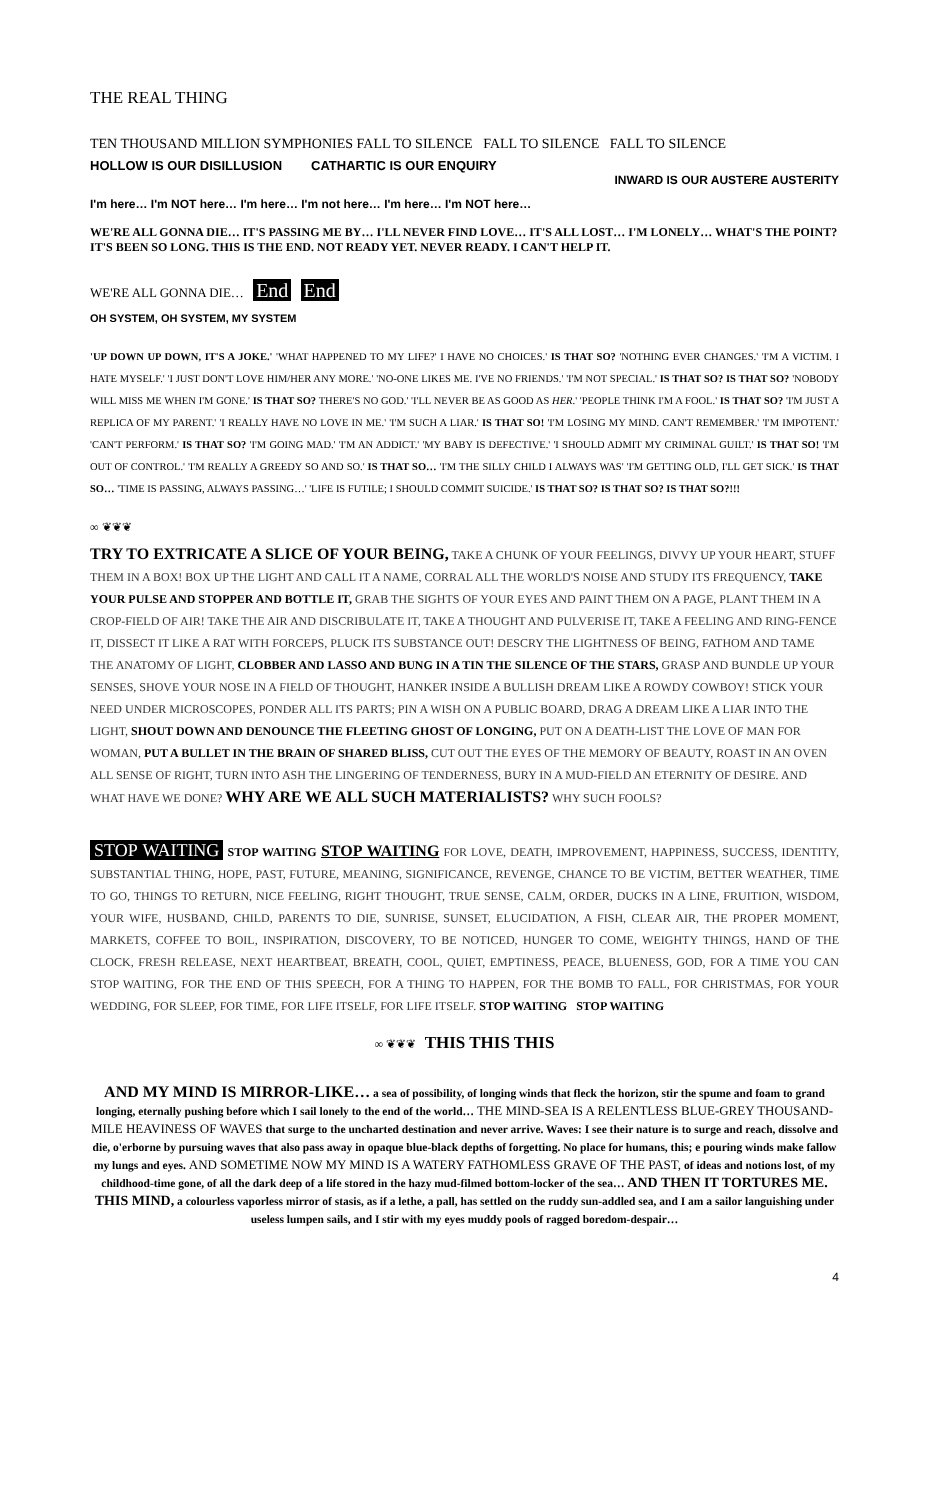THE REAL THING
TEN THOUSAND MILLION SYMPHONIES FALL TO SILENCE FALL TO SILENCE FALL TO SILENCE
HOLLOW IS OUR DISILLUSION CATHARTIC IS OUR ENQUIRY
INWARD IS OUR AUSTERE AUSTERITY
I'm here… I'm NOT here… I'm here… I'm not here… I'm here… I'm NOT here…
WE'RE ALL GONNA DIE… IT'S PASSING ME BY… I'LL NEVER FIND LOVE… IT'S ALL LOST… I'M LONELY… WHAT'S THE POINT? IT'S BEEN SO LONG. THIS IS THE END. NOT READY YET. NEVER READY. I CAN'T HELP IT.
WE'RE ALL GONNA DIE… End End
OH SYSTEM, OH SYSTEM, MY SYSTEM
'UP DOWN UP DOWN, IT'S A JOKE.' 'WHAT HAPPENED TO MY LIFE?' I HAVE NO CHOICES.' IS THAT SO? 'NOTHING EVER CHANGES.' 'I'M A VICTIM. I HATE MYSELF.' 'I JUST DON'T LOVE HIM/HER ANY MORE.' 'NO-ONE LIKES ME. I'VE NO FRIENDS.' 'I'M NOT SPECIAL.' IS THAT SO? IS THAT SO? 'NOBODY WILL MISS ME WHEN I'M GONE.' IS THAT SO? THERE'S NO GOD.' 'I'LL NEVER BE AS GOOD AS HER.' 'PEOPLE THINK I'M A FOOL.' IS THAT SO? 'I'M JUST A REPLICA OF MY PARENT.' 'I REALLY HAVE NO LOVE IN ME.' 'I'M SUCH A LIAR.' IS THAT SO! 'I'M LOSING MY MIND. CAN'T REMEMBER.' 'I'M IMPOTENT.' 'CAN'T PERFORM.' IS THAT SO? 'I'M GOING MAD.' 'I'M AN ADDICT.' 'MY BABY IS DEFECTIVE.' 'I SHOULD ADMIT MY CRIMINAL GUILT.' IS THAT SO! 'I'M OUT OF CONTROL.' 'I'M REALLY A GREEDY SO AND SO.' IS THAT SO… 'I'M THE SILLY CHILD I ALWAYS WAS' 'I'M GETTING OLD, I'LL GET SICK.' IS THAT SO… 'TIME IS PASSING, ALWAYS PASSING…' 'LIFE IS FUTILE; I SHOULD COMMIT SUICIDE.' IS THAT SO? IS THAT SO? IS THAT SO?!!!
∞ ❦❦❦
TRY TO EXTRICATE A SLICE OF YOUR BEING, TAKE A CHUNK OF YOUR FEELINGS, DIVVY UP YOUR HEART, STUFF THEM IN A BOX! BOX UP THE LIGHT AND CALL IT A NAME, CORRAL ALL THE WORLD'S NOISE AND STUDY ITS FREQUENCY, TAKE YOUR PULSE AND STOPPER AND BOTTLE IT, GRAB THE SIGHTS OF YOUR EYES AND PAINT THEM ON A PAGE, PLANT THEM IN A CROP-FIELD OF AIR! TAKE THE AIR AND DISCRIBULATE IT, TAKE A THOUGHT AND PULVERISE IT, TAKE A FEELING AND RING-FENCE IT, DISSECT IT LIKE A RAT WITH FORCEPS, PLUCK ITS SUBSTANCE OUT! DESCRY THE LIGHTNESS OF BEING, FATHOM AND TAME THE ANATOMY OF LIGHT, CLOBBER AND LASSO AND BUNG IN A TIN THE SILENCE OF THE STARS, GRASP AND BUNDLE UP YOUR SENSES, SHOVE YOUR NOSE IN A FIELD OF THOUGHT, HANKER INSIDE A BULLISH DREAM LIKE A ROWDY COWBOY! STICK YOUR NEED UNDER MICROSCOPES, PONDER ALL ITS PARTS; PIN A WISH ON A PUBLIC BOARD, DRAG A DREAM LIKE A LIAR INTO THE LIGHT, SHOUT DOWN AND DENOUNCE THE FLEETING GHOST OF LONGING, PUT ON A DEATH-LIST THE LOVE OF MAN FOR WOMAN, PUT A BULLET IN THE BRAIN OF SHARED BLISS, CUT OUT THE EYES OF THE MEMORY OF BEAUTY, ROAST IN AN OVEN ALL SENSE OF RIGHT, TURN INTO ASH THE LINGERING OF TENDERNESS, BURY IN A MUD-FIELD AN ETERNITY OF DESIRE. AND WHAT HAVE WE DONE? WHY ARE WE ALL SUCH MATERIALISTS? WHY SUCH FOOLS?
STOP WAITING STOP WAITING STOP WAITING FOR LOVE, DEATH, IMPROVEMENT, HAPPINESS, SUCCESS, IDENTITY, SUBSTANTIAL THING, HOPE, PAST, FUTURE, MEANING, SIGNIFICANCE, REVENGE, CHANCE TO BE VICTIM, BETTER WEATHER, TIME TO GO, THINGS TO RETURN, NICE FEELING, RIGHT THOUGHT, TRUE SENSE, CALM, ORDER, DUCKS IN A LINE, FRUITION, WISDOM, YOUR WIFE, HUSBAND, CHILD, PARENTS TO DIE, SUNRISE, SUNSET, ELUCIDATION, A FISH, CLEAR AIR, THE PROPER MOMENT, MARKETS, COFFEE TO BOIL, INSPIRATION, DISCOVERY, TO BE NOTICED, HUNGER TO COME, WEIGHTY THINGS, HAND OF THE CLOCK, FRESH RELEASE, NEXT HEARTBEAT, BREATH, COOL, QUIET, EMPTINESS, PEACE, BLUENESS, GOD, FOR A TIME YOU CAN STOP WAITING, FOR THE END OF THIS SPEECH, FOR A THING TO HAPPEN, FOR THE BOMB TO FALL, FOR CHRISTMAS, FOR YOUR WEDDING, FOR SLEEP, FOR TIME, FOR LIFE ITSELF, FOR LIFE ITSELF. STOP WAITING STOP WAITING
∞ ❦❦❦ THIS THIS THIS
AND MY MIND IS MIRROR-LIKE… a sea of possibility, of longing winds that fleck the horizon, stir the spume and foam to grand longing, eternally pushing before which I sail lonely to the end of the world… THE MIND-SEA IS A RELENTLESS BLUE-GREY THOUSAND-MILE HEAVINESS OF WAVES that surge to the uncharted destination and never arrive. Waves: I see their nature is to surge and reach, dissolve and die, o'erborne by pursuing waves that also pass away in opaque blue-black depths of forgetting. No place for humans, this; e pouring winds make fallow my lungs and eyes. AND SOMETIME NOW MY MIND IS A WATERY FATHOMLESS GRAVE OF THE PAST, of ideas and notions lost, of my childhood-time gone, of all the dark deep of a life stored in the hazy mud-filmed bottom-locker of the sea… AND THEN IT TORTURES ME. THIS MIND, a colourless vaporless mirror of stasis, as if a lethe, a pall, has settled on the ruddy sun-addled sea, and I am a sailor languishing under useless lumpen sails, and I stir with my eyes muddy pools of ragged boredom-despair…
4